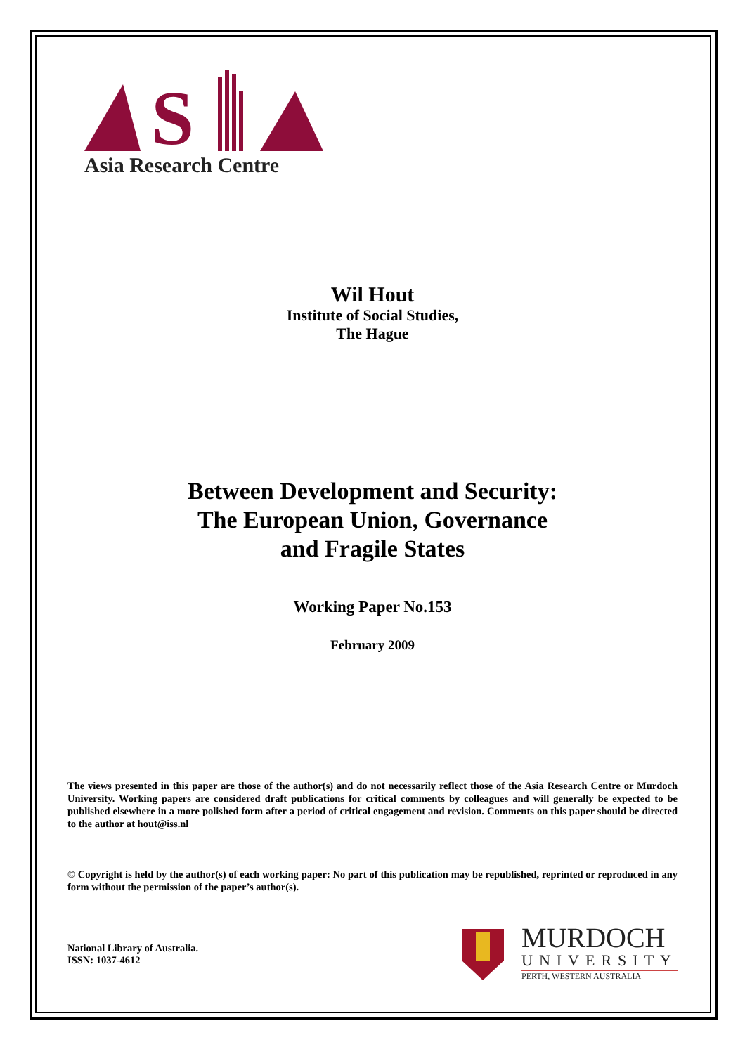S
Asia Research Centre
Wil Hout
Institute of Social Studies,
The Hague
Between Development and Security:
The European Union, Governance
and Fragile States
Working Paper No.153
February 2009
The views presented in this paper are those of the author(s) and do not necessarily reflect those of the Asia Research Centre or Murdoch University. Working papers are considered draft publications for critical comments by colleagues and will generally be expected to be published elsewhere in a more polished form after a period of critical engagement and revision. Comments on this paper should be directed to the author at hout@iss.nl
© Copyright is held by the author(s) of each working paper: No part of this publication may be republished, reprinted or reproduced in any form without the permission of the paper’s author(s).
National Library of Australia.
ISSN: 1037-4612
MURDOCH
UNIVERSITY
PERTH, WESTERN AUSTRALIA